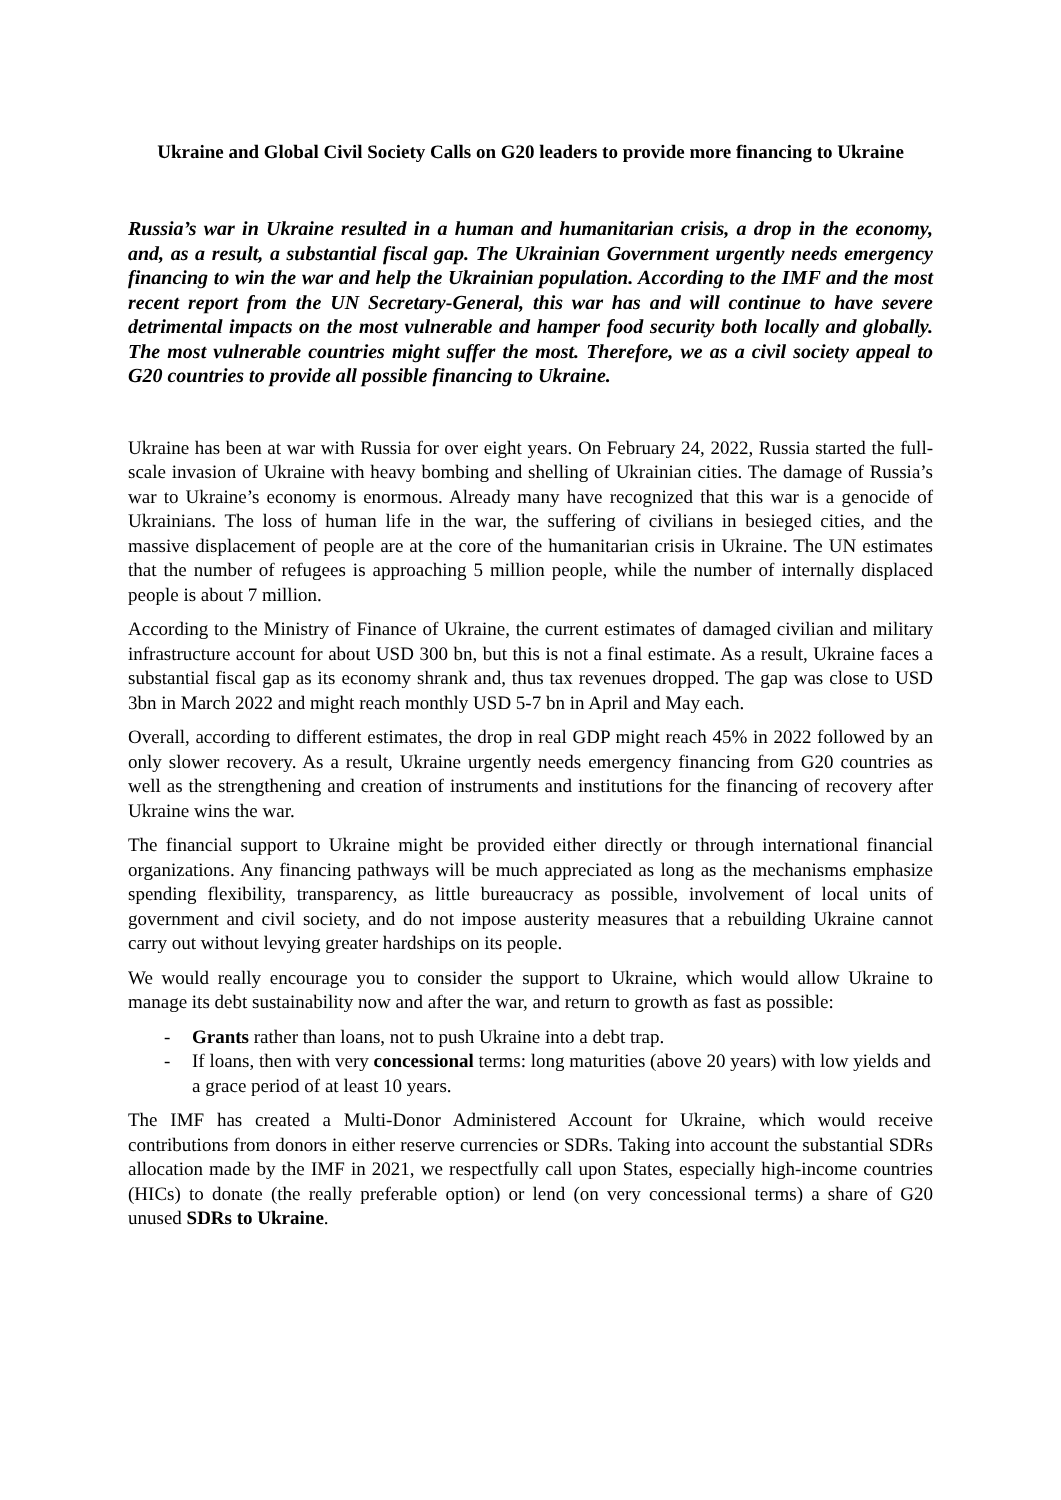Ukraine and Global Civil Society Calls on G20 leaders to provide more financing to Ukraine
Russia’s war in Ukraine resulted in a human and humanitarian crisis, a drop in the economy, and, as a result, a substantial fiscal gap. The Ukrainian Government urgently needs emergency financing to win the war and help the Ukrainian population. According to the IMF and the most recent report from the UN Secretary-General, this war has and will continue to have severe detrimental impacts on the most vulnerable and hamper food security both locally and globally. The most vulnerable countries might suffer the most. Therefore, we as a civil society appeal to G20 countries to provide all possible financing to Ukraine.
Ukraine has been at war with Russia for over eight years. On February 24, 2022, Russia started the full-scale invasion of Ukraine with heavy bombing and shelling of Ukrainian cities. The damage of Russia’s war to Ukraine’s economy is enormous. Already many have recognized that this war is a genocide of Ukrainians. The loss of human life in the war, the suffering of civilians in besieged cities, and the massive displacement of people are at the core of the humanitarian crisis in Ukraine. The UN estimates that the number of refugees is approaching 5 million people, while the number of internally displaced people is about 7 million.
According to the Ministry of Finance of Ukraine, the current estimates of damaged civilian and military infrastructure account for about USD 300 bn, but this is not a final estimate. As a result, Ukraine faces a substantial fiscal gap as its economy shrank and, thus tax revenues dropped. The gap was close to USD 3bn in March 2022 and might reach monthly USD 5-7 bn in April and May each.
Overall, according to different estimates, the drop in real GDP might reach 45% in 2022 followed by an only slower recovery. As a result, Ukraine urgently needs emergency financing from G20 countries as well as the strengthening and creation of instruments and institutions for the financing of recovery after Ukraine wins the war.
The financial support to Ukraine might be provided either directly or through international financial organizations. Any financing pathways will be much appreciated as long as the mechanisms emphasize spending flexibility, transparency, as little bureaucracy as possible, involvement of local units of government and civil society, and do not impose austerity measures that a rebuilding Ukraine cannot carry out without levying greater hardships on its people.
We would really encourage you to consider the support to Ukraine, which would allow Ukraine to manage its debt sustainability now and after the war, and return to growth as fast as possible:
- Grants rather than loans, not to push Ukraine into a debt trap.
- If loans, then with very concessional terms: long maturities (above 20 years) with low yields and a grace period of at least 10 years.
The IMF has created a Multi-Donor Administered Account for Ukraine, which would receive contributions from donors in either reserve currencies or SDRs. Taking into account the substantial SDRs allocation made by the IMF in 2021, we respectfully call upon States, especially high-income countries (HICs) to donate (the really preferable option) or lend (on very concessional terms) a share of G20 unused SDRs to Ukraine.